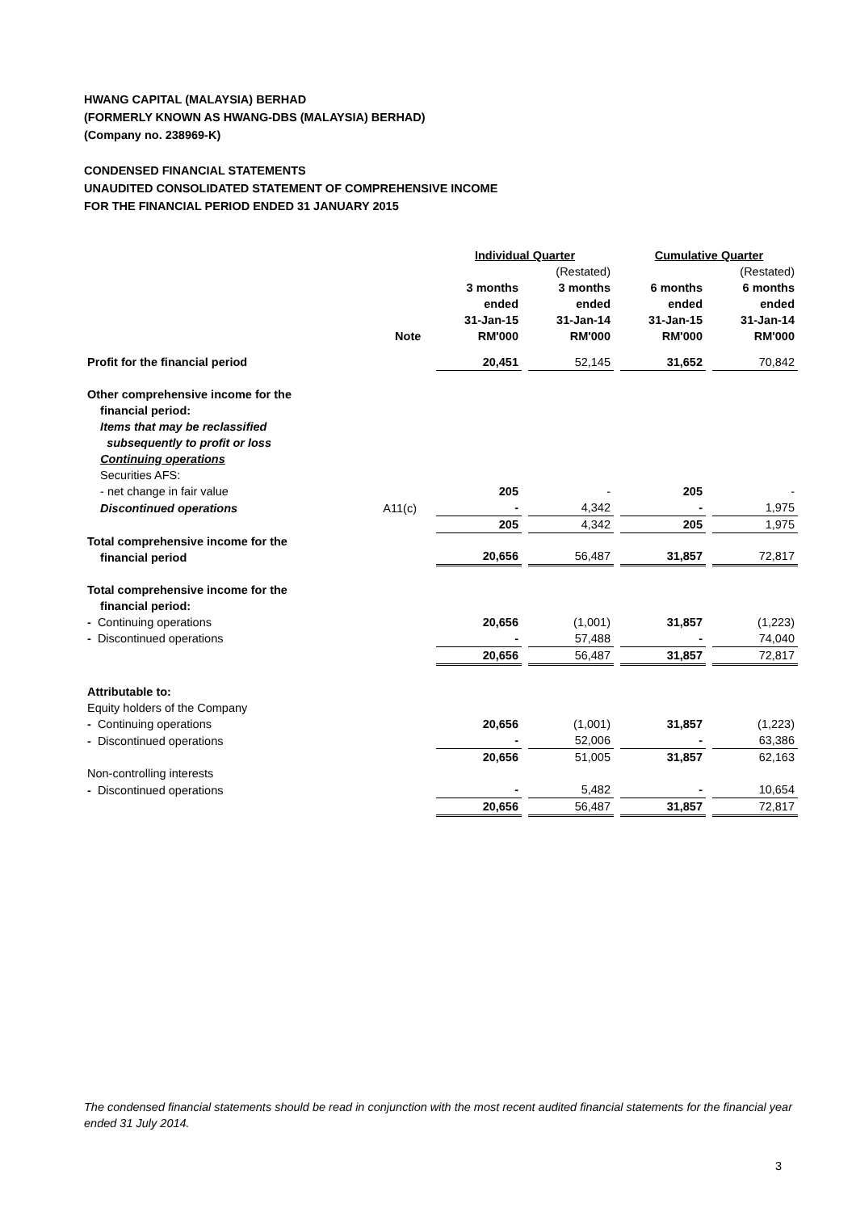HWANG CAPITAL (MALAYSIA) BERHAD
(FORMERLY KNOWN AS HWANG-DBS (MALAYSIA) BERHAD)
(Company no. 238969-K)
CONDENSED FINANCIAL STATEMENTS
UNAUDITED CONSOLIDATED STATEMENT OF COMPREHENSIVE INCOME
FOR THE FINANCIAL PERIOD ENDED 31 JANUARY 2015
| | | Individual Quarter | | | | Cumulative Quarter | | |
| | | | | (Restated) | | | | (Restated) |
| | Note | 3 months ended 31-Jan-15 RM'000 | | 3 months ended 31-Jan-14 RM'000 | | 6 months ended 31-Jan-15 RM'000 | | 6 months ended 31-Jan-14 RM'000 |
| Profit for the financial period | | 20,451 | | 52,145 | | 31,652 | | 70,842 |
| Other comprehensive income for the financial period: Items that may be reclassified subsequently to profit or loss Continuing operations Securities AFS: | | | | | | | | |
| - net change in fair value | | 205 | | - | | 205 | | - |
| Discontinued operations | A11(c) | - | | 4,342 | | - | | 1,975 |
| | | 205 | | 4,342 | | 205 | | 1,975 |
| Total comprehensive income for the financial period | | 20,656 | | 56,487 | | 31,857 | | 72,817 |
| Total comprehensive income for the financial period: | | | | | | | | |
| - Continuing operations | | 20,656 | | (1,001) | | 31,857 | | (1,223) |
| - Discontinued operations | | - | | 57,488 | | - | | 74,040 |
| | | 20,656 | | 56,487 | | 31,857 | | 72,817 |
| Attributable to: Equity holders of the Company | | | | | | | | |
| - Continuing operations | | 20,656 | | (1,001) | | 31,857 | | (1,223) |
| - Discontinued operations | | - | | 52,006 | | - | | 63,386 |
| | | 20,656 | | 51,005 | | 31,857 | | 62,163 |
| Non-controlling interests | | | | | | | | |
| - Discontinued operations | | - | | 5,482 | | - | | 10,654 |
| | | 20,656 | | 56,487 | | 31,857 | | 72,817 |
The condensed financial statements should be read in conjunction with the most recent audited financial statements for the financial year ended 31 July 2014.
3